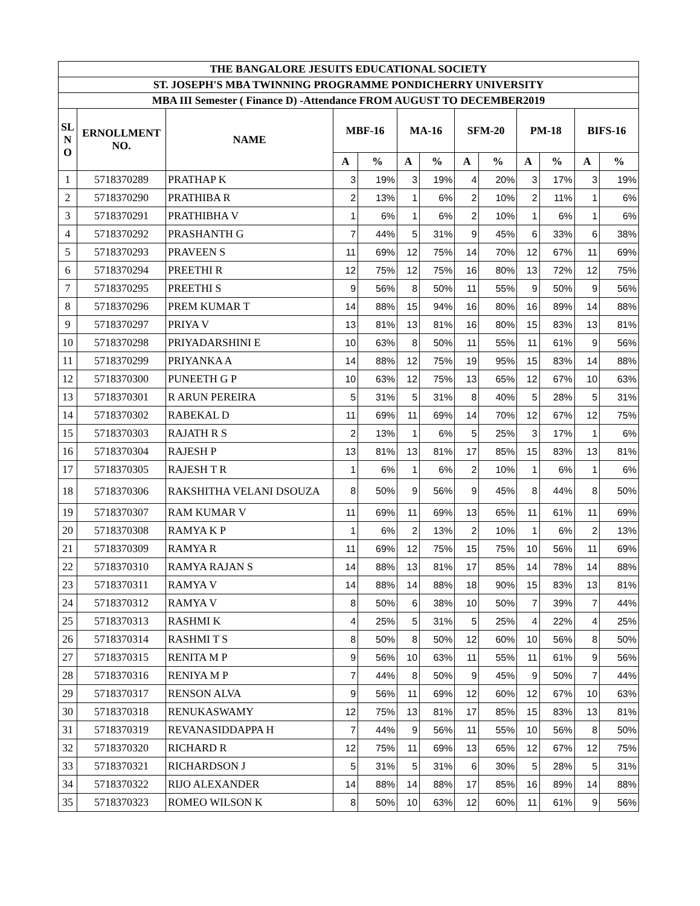| THE BANGALORE JESUITS EDUCATIONAL SOCIETY | | | | | | | | | | | | |
| --- | --- | --- | --- | --- | --- | --- | --- | --- | --- | --- | --- | --- |
| ST. JOSEPH'S MBA TWINNING PROGRAMME PONDICHERRY UNIVERSITY | | | | | | | | | | | | |
| MBA III Semester ( Finance D) -Attendance FROM AUGUST TO DECEMBER2019 | | | | | | | | | | | | |
| SL N O | ERNOLLMENT NO. | NAME | MBF-16 | | MA-16 | | SFM-20 | | PM-18 | | BIFS-16 | |
| | | | A | % | A | % | A | % | A | % | A | % |
| 1 | 5718370289 | PRATHAP K | 3 | 19% | 3 | 19% | 4 | 20% | 3 | 17% | 3 | 19% |
| 2 | 5718370290 | PRATHIBA R | 2 | 13% | 1 | 6% | 2 | 10% | 2 | 11% | 1 | 6% |
| 3 | 5718370291 | PRATHIBHA V | 1 | 6% | 1 | 6% | 2 | 10% | 1 | 6% | 1 | 6% |
| 4 | 5718370292 | PRASHANTH G | 7 | 44% | 5 | 31% | 9 | 45% | 6 | 33% | 6 | 38% |
| 5 | 5718370293 | PRAVEEN S | 11 | 69% | 12 | 75% | 14 | 70% | 12 | 67% | 11 | 69% |
| 6 | 5718370294 | PREETHI R | 12 | 75% | 12 | 75% | 16 | 80% | 13 | 72% | 12 | 75% |
| 7 | 5718370295 | PREETHI S | 9 | 56% | 8 | 50% | 11 | 55% | 9 | 50% | 9 | 56% |
| 8 | 5718370296 | PREM KUMAR T | 14 | 88% | 15 | 94% | 16 | 80% | 16 | 89% | 14 | 88% |
| 9 | 5718370297 | PRIYA V | 13 | 81% | 13 | 81% | 16 | 80% | 15 | 83% | 13 | 81% |
| 10 | 5718370298 | PRIYADARSHINI E | 10 | 63% | 8 | 50% | 11 | 55% | 11 | 61% | 9 | 56% |
| 11 | 5718370299 | PRIYANKA A | 14 | 88% | 12 | 75% | 19 | 95% | 15 | 83% | 14 | 88% |
| 12 | 5718370300 | PUNEETH G P | 10 | 63% | 12 | 75% | 13 | 65% | 12 | 67% | 10 | 63% |
| 13 | 5718370301 | R ARUN PEREIRA | 5 | 31% | 5 | 31% | 8 | 40% | 5 | 28% | 5 | 31% |
| 14 | 5718370302 | RABEKAL D | 11 | 69% | 11 | 69% | 14 | 70% | 12 | 67% | 12 | 75% |
| 15 | 5718370303 | RAJATH R S | 2 | 13% | 1 | 6% | 5 | 25% | 3 | 17% | 1 | 6% |
| 16 | 5718370304 | RAJESH P | 13 | 81% | 13 | 81% | 17 | 85% | 15 | 83% | 13 | 81% |
| 17 | 5718370305 | RAJESH T R | 1 | 6% | 1 | 6% | 2 | 10% | 1 | 6% | 1 | 6% |
| 18 | 5718370306 | RAKSHITHA VELANI DSOUZA | 8 | 50% | 9 | 56% | 9 | 45% | 8 | 44% | 8 | 50% |
| 19 | 5718370307 | RAM KUMAR V | 11 | 69% | 11 | 69% | 13 | 65% | 11 | 61% | 11 | 69% |
| 20 | 5718370308 | RAMYA K P | 1 | 6% | 2 | 13% | 2 | 10% | 1 | 6% | 2 | 13% |
| 21 | 5718370309 | RAMYA R | 11 | 69% | 12 | 75% | 15 | 75% | 10 | 56% | 11 | 69% |
| 22 | 5718370310 | RAMYA RAJAN S | 14 | 88% | 13 | 81% | 17 | 85% | 14 | 78% | 14 | 88% |
| 23 | 5718370311 | RAMYA V | 14 | 88% | 14 | 88% | 18 | 90% | 15 | 83% | 13 | 81% |
| 24 | 5718370312 | RAMYA V | 8 | 50% | 6 | 38% | 10 | 50% | 7 | 39% | 7 | 44% |
| 25 | 5718370313 | RASHMI K | 4 | 25% | 5 | 31% | 5 | 25% | 4 | 22% | 4 | 25% |
| 26 | 5718370314 | RASHMI T S | 8 | 50% | 8 | 50% | 12 | 60% | 10 | 56% | 8 | 50% |
| 27 | 5718370315 | RENITA M P | 9 | 56% | 10 | 63% | 11 | 55% | 11 | 61% | 9 | 56% |
| 28 | 5718370316 | RENIYA M P | 7 | 44% | 8 | 50% | 9 | 45% | 9 | 50% | 7 | 44% |
| 29 | 5718370317 | RENSON ALVA | 9 | 56% | 11 | 69% | 12 | 60% | 12 | 67% | 10 | 63% |
| 30 | 5718370318 | RENUKASWAMY | 12 | 75% | 13 | 81% | 17 | 85% | 15 | 83% | 13 | 81% |
| 31 | 5718370319 | REVANASIDDAPPA H | 7 | 44% | 9 | 56% | 11 | 55% | 10 | 56% | 8 | 50% |
| 32 | 5718370320 | RICHARD R | 12 | 75% | 11 | 69% | 13 | 65% | 12 | 67% | 12 | 75% |
| 33 | 5718370321 | RICHARDSON J | 5 | 31% | 5 | 31% | 6 | 30% | 5 | 28% | 5 | 31% |
| 34 | 5718370322 | RIJO ALEXANDER | 14 | 88% | 14 | 88% | 17 | 85% | 16 | 89% | 14 | 88% |
| 35 | 5718370323 | ROMEO WILSON K | 8 | 50% | 10 | 63% | 12 | 60% | 11 | 61% | 9 | 56% |